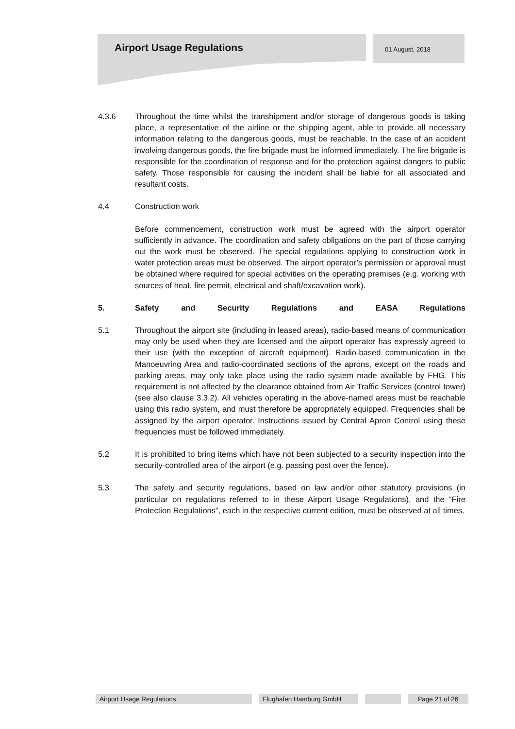Airport Usage Regulations 01 August, 2018
4.3.6 Throughout the time whilst the transhipment and/or storage of dangerous goods is taking place, a representative of the airline or the shipping agent, able to provide all necessary information relating to the dangerous goods, must be reachable. In the case of an accident involving dangerous goods, the fire brigade must be informed immediately. The fire brigade is responsible for the coordination of response and for the protection against dangers to public safety. Those responsible for causing the incident shall be liable for all associated and resultant costs.
4.4 Construction work
Before commencement, construction work must be agreed with the airport operator sufficiently in advance. The coordination and safety obligations on the part of those carrying out the work must be observed. The special regulations applying to construction work in water protection areas must be observed. The airport operator’s permission or approval must be obtained where required for special activities on the operating premises (e.g. working with sources of heat, fire permit, electrical and shaft/excavation work).
5. Safety and Security Regulations and EASA Regulations
5.1 Throughout the airport site (including in leased areas), radio-based means of communication may only be used when they are licensed and the airport operator has expressly agreed to their use (with the exception of aircraft equipment). Radio-based communication in the Manoeuvring Area and radio-coordinated sections of the aprons, except on the roads and parking areas, may only take place using the radio system made available by FHG. This requirement is not affected by the clearance obtained from Air Traffic Services (control tower) (see also clause 3.3.2). All vehicles operating in the above-named areas must be reachable using this radio system, and must therefore be appropriately equipped. Frequencies shall be assigned by the airport operator. Instructions issued by Central Apron Control using these frequencies must be followed immediately.
5.2 It is prohibited to bring items which have not been subjected to a security inspection into the security-controlled area of the airport (e.g. passing post over the fence).
5.3 The safety and security regulations, based on law and/or other statutory provisions (in particular on regulations referred to in these Airport Usage Regulations), and the “Fire Protection Regulations”, each in the respective current edition, must be observed at all times.
Airport Usage Regulations Flughafen Hamburg GmbH Page 21 of 26